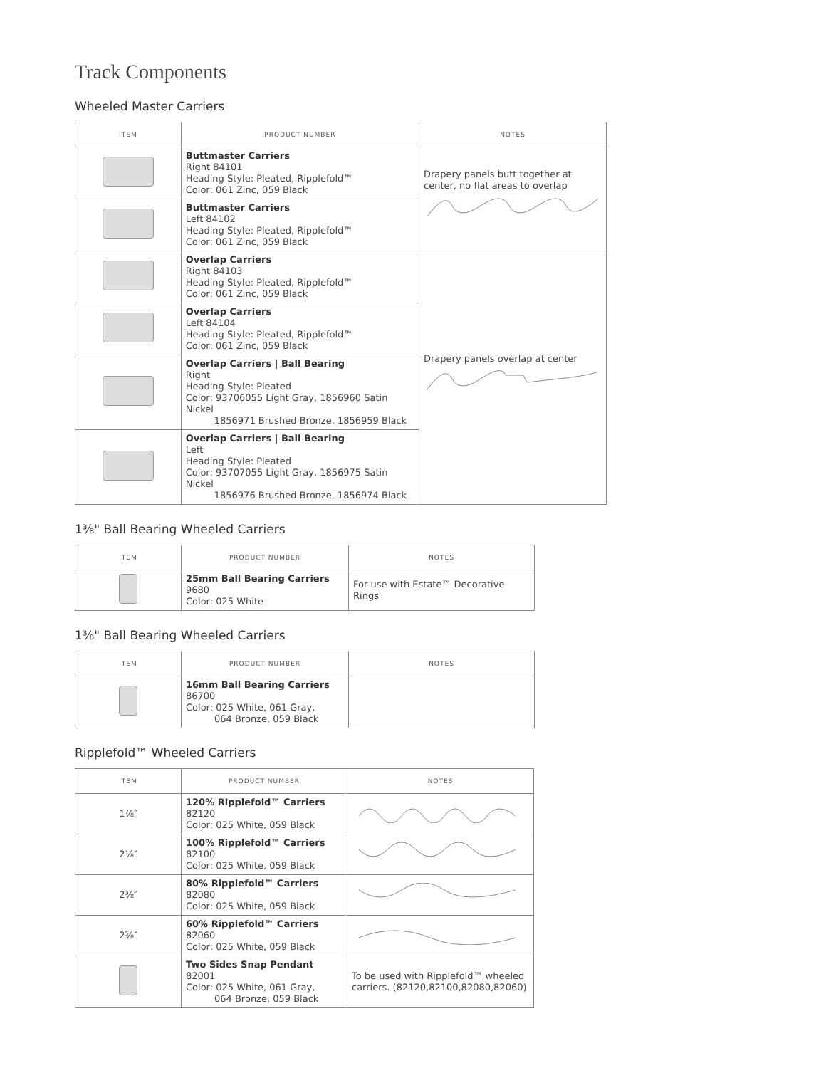Track Components
Wheeled Master Carriers
| ITEM | PRODUCT NUMBER | NOTES |
| --- | --- | --- |
| | Buttmaster Carriers Right 84101 Heading Style: Pleated, Ripplefold™ Color: 061 Zinc, 059 Black | Drapery panels butt together at center, no flat areas to overlap |
| | Buttmaster Carriers Left 84102 Heading Style: Pleated, Ripplefold™ Color: 061 Zinc, 059 Black | |
| | Overlap Carriers Right 84103 Heading Style: Pleated, Ripplefold™ Color: 061 Zinc, 059 Black | Drapery panels overlap at center |
| | Overlap Carriers Left 84104 Heading Style: Pleated, Ripplefold™ Color: 061 Zinc, 059 Black | |
| | Overlap Carriers / Ball Bearing Right Heading Style: Pleated Color: 93706055 Light Gray, 1856960 Satin Nickel 1856971 Brushed Bronze, 1856959 Black | |
| | Overlap Carriers / Ball Bearing Left Heading Style: Pleated Color: 93707055 Light Gray, 1856975 Satin Nickel 1856976 Brushed Bronze, 1856974 Black | |
1⅜" Ball Bearing Wheeled Carriers
| ITEM | PRODUCT NUMBER | NOTES |
| --- | --- | --- |
| | 25mm Ball Bearing Carriers 9680 Color: 025 White | For use with Estate™ Decorative Rings |
1⅜" Ball Bearing Wheeled Carriers
| ITEM | PRODUCT NUMBER | NOTES |
| --- | --- | --- |
| | 16mm Ball Bearing Carriers 86700 Color: 025 White, 061 Gray, 064 Bronze, 059 Black | |
Ripplefold™ Wheeled Carriers
| ITEM | PRODUCT NUMBER | NOTES |
| --- | --- | --- |
| 1⅞″ | 120% Ripplefold™ Carriers 82120 Color: 025 White, 059 Black | |
| 2⅛″ | 100% Ripplefold™ Carriers 82100 Color: 025 White, 059 Black | |
| 2⅜″ | 80% Ripplefold™ Carriers 82080 Color: 025 White, 059 Black | |
| 2⅝″ | 60% Ripplefold™ Carriers 82060 Color: 025 White, 059 Black | |
| | Two Sides Snap Pendant 82001 Color: 025 White, 061 Gray, 064 Bronze, 059 Black | To be used with Ripplefold™ wheeled carriers. (82120,82100,82080,82060) |